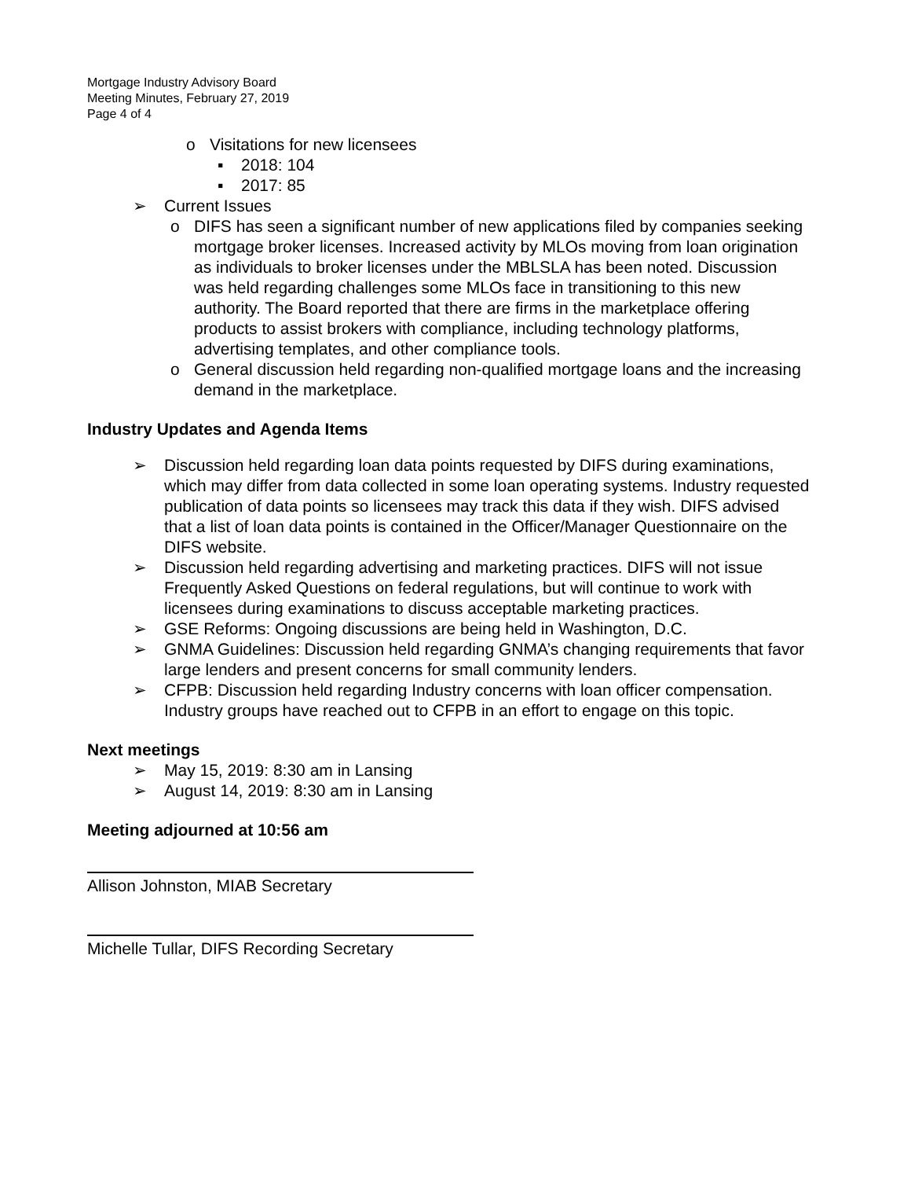Mortgage Industry Advisory Board
Meeting Minutes, February 27, 2019
Page 4 of 4
o Visitations for new licensees
▪ 2018: 104
▪ 2017: 85
➢ Current Issues
o DIFS has seen a significant number of new applications filed by companies seeking mortgage broker licenses. Increased activity by MLOs moving from loan origination as individuals to broker licenses under the MBLSLA has been noted. Discussion was held regarding challenges some MLOs face in transitioning to this new authority. The Board reported that there are firms in the marketplace offering products to assist brokers with compliance, including technology platforms, advertising templates, and other compliance tools.
o General discussion held regarding non-qualified mortgage loans and the increasing demand in the marketplace.
Industry Updates and Agenda Items
➢ Discussion held regarding loan data points requested by DIFS during examinations, which may differ from data collected in some loan operating systems. Industry requested publication of data points so licensees may track this data if they wish. DIFS advised that a list of loan data points is contained in the Officer/Manager Questionnaire on the DIFS website.
➢ Discussion held regarding advertising and marketing practices. DIFS will not issue Frequently Asked Questions on federal regulations, but will continue to work with licensees during examinations to discuss acceptable marketing practices.
➢ GSE Reforms: Ongoing discussions are being held in Washington, D.C.
➢ GNMA Guidelines: Discussion held regarding GNMA’s changing requirements that favor large lenders and present concerns for small community lenders.
➢ CFPB: Discussion held regarding Industry concerns with loan officer compensation. Industry groups have reached out to CFPB in an effort to engage on this topic.
Next meetings
➢ May 15, 2019: 8:30 am in Lansing
➢ August 14, 2019: 8:30 am in Lansing
Meeting adjourned at 10:56 am
Allison Johnston, MIAB Secretary
Michelle Tullar, DIFS Recording Secretary